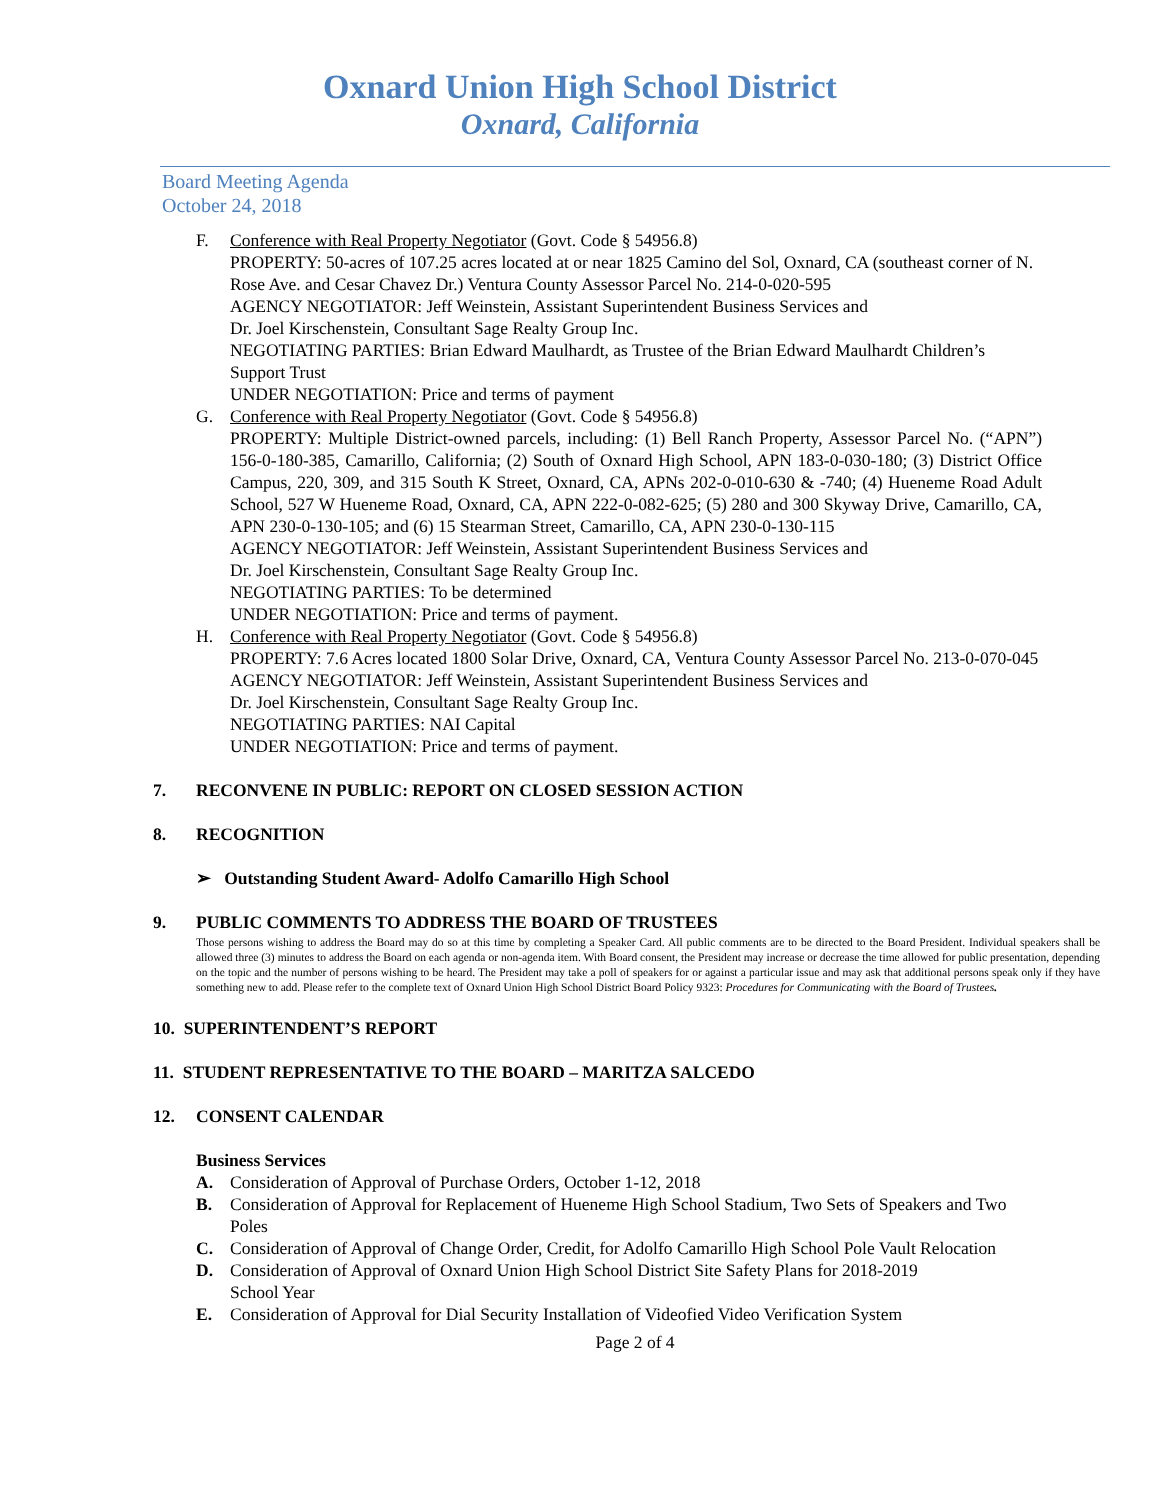Oxnard Union High School District
Oxnard, California
Board Meeting Agenda
October 24, 2018
F. Conference with Real Property Negotiator (Govt. Code § 54956.8)
PROPERTY: 50-acres of 107.25 acres located at or near 1825 Camino del Sol, Oxnard, CA (southeast corner of N. Rose Ave. and Cesar Chavez Dr.) Ventura County Assessor Parcel No. 214-0-020-595
AGENCY NEGOTIATOR: Jeff Weinstein, Assistant Superintendent Business Services and
Dr. Joel Kirschenstein, Consultant Sage Realty Group Inc.
NEGOTIATING PARTIES: Brian Edward Maulhardt, as Trustee of the Brian Edward Maulhardt Children’s Support Trust
UNDER NEGOTIATION: Price and terms of payment
G. Conference with Real Property Negotiator (Govt. Code § 54956.8)
PROPERTY: Multiple District-owned parcels, including: (1) Bell Ranch Property, Assessor Parcel No. (“APN”) 156-0-180-385, Camarillo, California; (2) South of Oxnard High School, APN 183-0-030-180; (3) District Office Campus, 220, 309, and 315 South K Street, Oxnard, CA, APNs 202-0-010-630 & -740; (4) Hueneme Road Adult School, 527 W Hueneme Road, Oxnard, CA, APN 222-0-082-625; (5) 280 and 300 Skyway Drive, Camarillo, CA, APN 230-0-130-105; and (6) 15 Stearman Street, Camarillo, CA, APN 230-0-130-115
AGENCY NEGOTIATOR: Jeff Weinstein, Assistant Superintendent Business Services and
Dr. Joel Kirschenstein, Consultant Sage Realty Group Inc.
NEGOTIATING PARTIES: To be determined
UNDER NEGOTIATION: Price and terms of payment.
H. Conference with Real Property Negotiator (Govt. Code § 54956.8)
PROPERTY: 7.6 Acres located 1800 Solar Drive, Oxnard, CA, Ventura County Assessor Parcel No. 213-0-070-045
AGENCY NEGOTIATOR: Jeff Weinstein, Assistant Superintendent Business Services and
Dr. Joel Kirschenstein, Consultant Sage Realty Group Inc.
NEGOTIATING PARTIES: NAI Capital
UNDER NEGOTIATION: Price and terms of payment.
7. RECONVENE IN PUBLIC: REPORT ON CLOSED SESSION ACTION
8. RECOGNITION
➢ Outstanding Student Award- Adolfo Camarillo High School
9. PUBLIC COMMENTS TO ADDRESS THE BOARD OF TRUSTEES
Those persons wishing to address the Board may do so at this time by completing a Speaker Card. All public comments are to be directed to the Board President. Individual speakers shall be allowed three (3) minutes to address the Board on each agenda or non-agenda item. With Board consent, the President may increase or decrease the time allowed for public presentation, depending on the topic and the number of persons wishing to be heard. The President may take a poll of speakers for or against a particular issue and may ask that additional persons speak only if they have something new to add. Please refer to the complete text of Oxnard Union High School District Board Policy 9323: Procedures for Communicating with the Board of Trustees.
10. SUPERINTENDENT’S REPORT
11. STUDENT REPRESENTATIVE TO THE BOARD – MARITZA SALCEDO
12. CONSENT CALENDAR
Business Services
A. Consideration of Approval of Purchase Orders, October 1-12, 2018
B. Consideration of Approval for Replacement of Hueneme High School Stadium, Two Sets of Speakers and Two Poles
C. Consideration of Approval of Change Order, Credit, for Adolfo Camarillo High School Pole Vault Relocation
D. Consideration of Approval of Oxnard Union High School District Site Safety Plans for 2018-2019
School Year
E. Consideration of Approval for Dial Security Installation of Videofied Video Verification System
Page 2 of 4